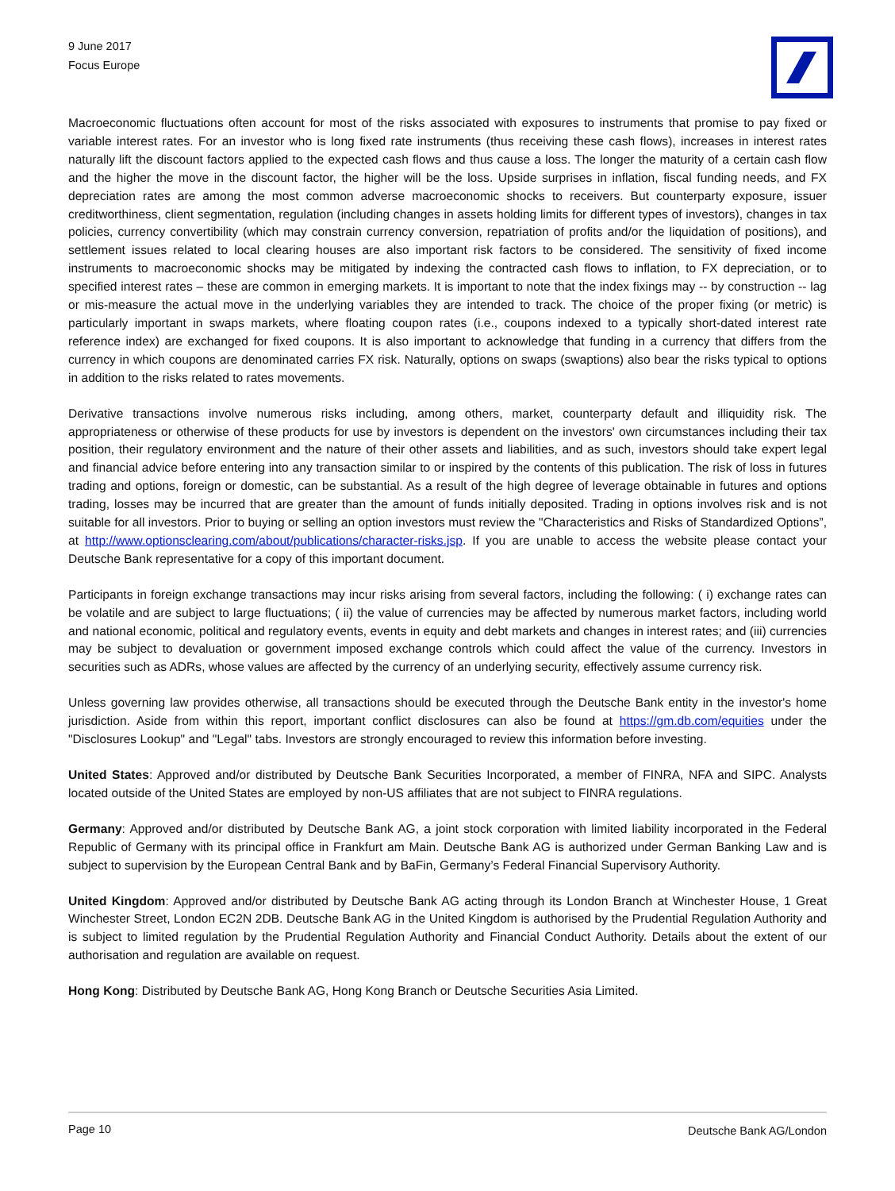9 June 2017
Focus Europe
Macroeconomic fluctuations often account for most of the risks associated with exposures to instruments that promise to pay fixed or variable interest rates. For an investor who is long fixed rate instruments (thus receiving these cash flows), increases in interest rates naturally lift the discount factors applied to the expected cash flows and thus cause a loss. The longer the maturity of a certain cash flow and the higher the move in the discount factor, the higher will be the loss. Upside surprises in inflation, fiscal funding needs, and FX depreciation rates are among the most common adverse macroeconomic shocks to receivers. But counterparty exposure, issuer creditworthiness, client segmentation, regulation (including changes in assets holding limits for different types of investors), changes in tax policies, currency convertibility (which may constrain currency conversion, repatriation of profits and/or the liquidation of positions), and settlement issues related to local clearing houses are also important risk factors to be considered. The sensitivity of fixed income instruments to macroeconomic shocks may be mitigated by indexing the contracted cash flows to inflation, to FX depreciation, or to specified interest rates – these are common in emerging markets. It is important to note that the index fixings may -- by construction -- lag or mis-measure the actual move in the underlying variables they are intended to track. The choice of the proper fixing (or metric) is particularly important in swaps markets, where floating coupon rates (i.e., coupons indexed to a typically short-dated interest rate reference index) are exchanged for fixed coupons. It is also important to acknowledge that funding in a currency that differs from the currency in which coupons are denominated carries FX risk. Naturally, options on swaps (swaptions) also bear the risks typical to options in addition to the risks related to rates movements.
Derivative transactions involve numerous risks including, among others, market, counterparty default and illiquidity risk. The appropriateness or otherwise of these products for use by investors is dependent on the investors' own circumstances including their tax position, their regulatory environment and the nature of their other assets and liabilities, and as such, investors should take expert legal and financial advice before entering into any transaction similar to or inspired by the contents of this publication. The risk of loss in futures trading and options, foreign or domestic, can be substantial. As a result of the high degree of leverage obtainable in futures and options trading, losses may be incurred that are greater than the amount of funds initially deposited. Trading in options involves risk and is not suitable for all investors. Prior to buying or selling an option investors must review the "Characteristics and Risks of Standardized Options”, at http://www.optionsclearing.com/about/publications/character-risks.jsp. If you are unable to access the website please contact your Deutsche Bank representative for a copy of this important document.
Participants in foreign exchange transactions may incur risks arising from several factors, including the following: ( i) exchange rates can be volatile and are subject to large fluctuations; ( ii) the value of currencies may be affected by numerous market factors, including world and national economic, political and regulatory events, events in equity and debt markets and changes in interest rates; and (iii) currencies may be subject to devaluation or government imposed exchange controls which could affect the value of the currency. Investors in securities such as ADRs, whose values are affected by the currency of an underlying security, effectively assume currency risk.
Unless governing law provides otherwise, all transactions should be executed through the Deutsche Bank entity in the investor's home jurisdiction. Aside from within this report, important conflict disclosures can also be found at https://gm.db.com/equities under the "Disclosures Lookup" and "Legal" tabs. Investors are strongly encouraged to review this information before investing.
United States: Approved and/or distributed by Deutsche Bank Securities Incorporated, a member of FINRA, NFA and SIPC. Analysts located outside of the United States are employed by non-US affiliates that are not subject to FINRA regulations.
Germany: Approved and/or distributed by Deutsche Bank AG, a joint stock corporation with limited liability incorporated in the Federal Republic of Germany with its principal office in Frankfurt am Main. Deutsche Bank AG is authorized under German Banking Law and is subject to supervision by the European Central Bank and by BaFin, Germany’s Federal Financial Supervisory Authority.
United Kingdom: Approved and/or distributed by Deutsche Bank AG acting through its London Branch at Winchester House, 1 Great Winchester Street, London EC2N 2DB. Deutsche Bank AG in the United Kingdom is authorised by the Prudential Regulation Authority and is subject to limited regulation by the Prudential Regulation Authority and Financial Conduct Authority. Details about the extent of our authorisation and regulation are available on request.
Hong Kong: Distributed by Deutsche Bank AG, Hong Kong Branch or Deutsche Securities Asia Limited.
Page 10 Deutsche Bank AG/London